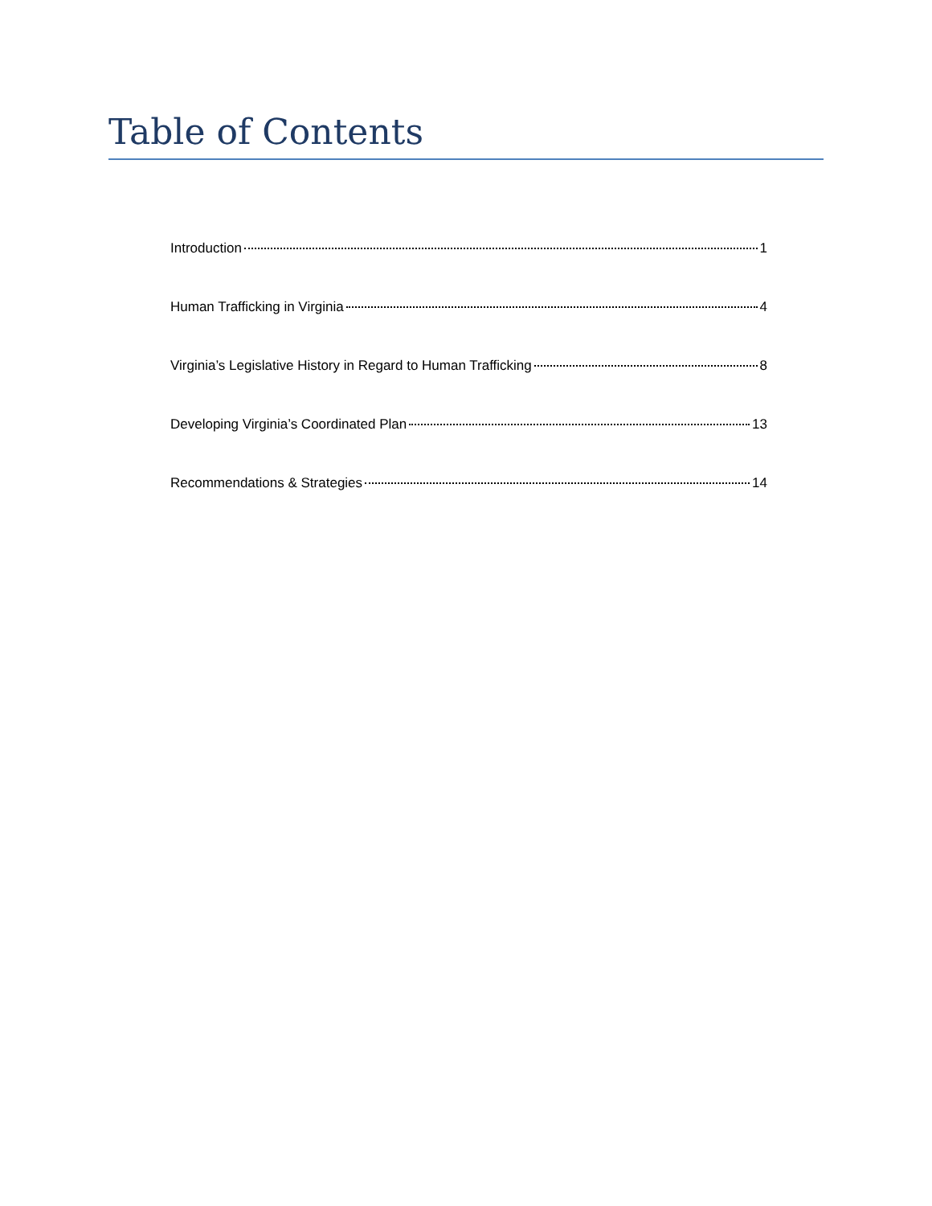Table of Contents
Introduction 1
Human Trafficking in Virginia 4
Virginia’s Legislative History in Regard to Human Trafficking 8
Developing Virginia’s Coordinated Plan 13
Recommendations & Strategies 14